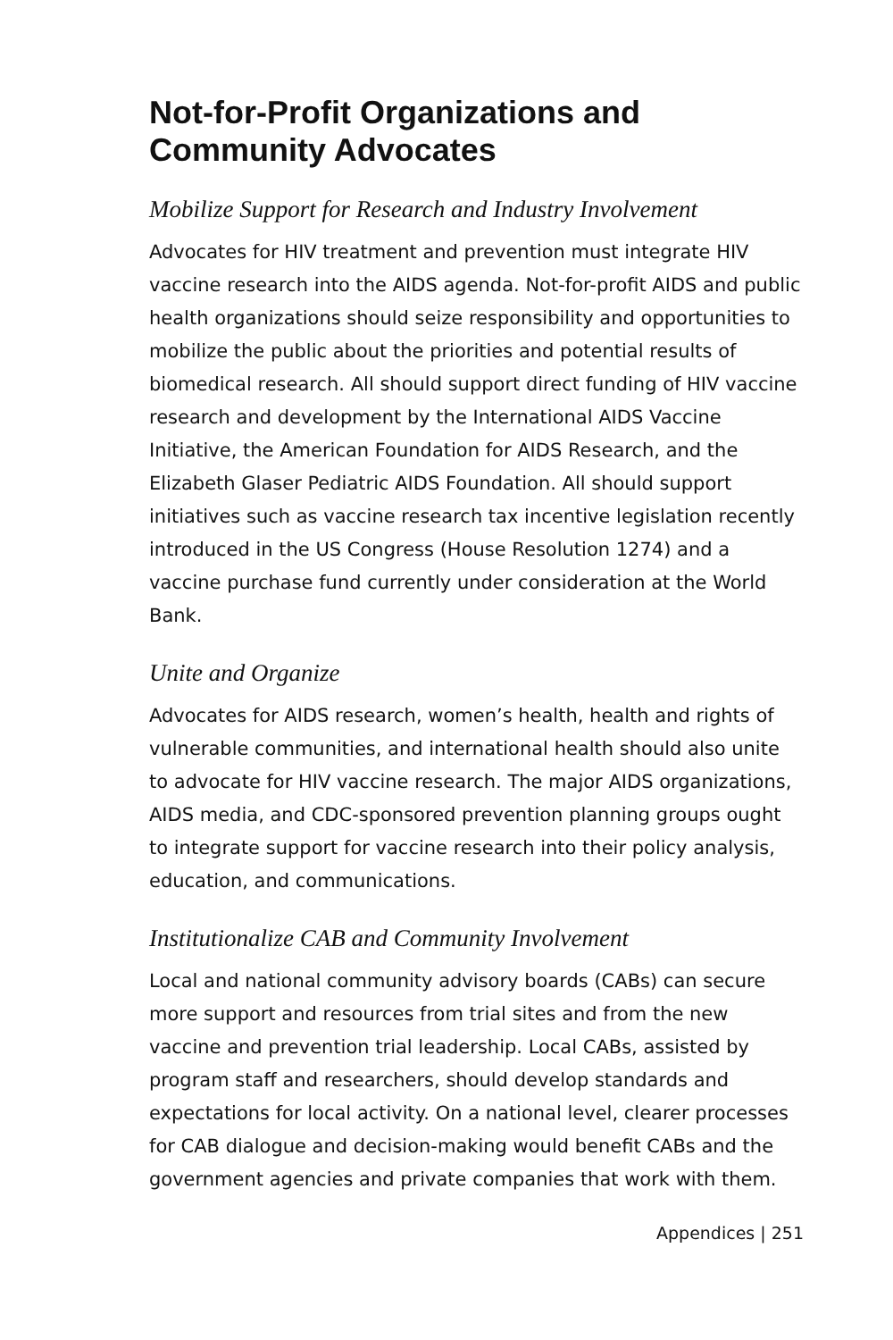Not-for-Profit Organizations and Community Advocates
Mobilize Support for Research and Industry Involvement
Advocates for HIV treatment and prevention must integrate HIV vaccine research into the AIDS agenda. Not-for-profit AIDS and public health organizations should seize responsibility and opportunities to mobilize the public about the priorities and potential results of biomedical research. All should support direct funding of HIV vaccine research and development by the International AIDS Vaccine Initiative, the American Foundation for AIDS Research, and the Elizabeth Glaser Pediatric AIDS Foundation. All should support initiatives such as vaccine research tax incentive legislation recently introduced in the US Congress (House Resolution 1274) and a vaccine purchase fund currently under consideration at the World Bank.
Unite and Organize
Advocates for AIDS research, women’s health, health and rights of vulnerable communities, and international health should also unite to advocate for HIV vaccine research. The major AIDS organizations, AIDS media, and CDC-sponsored prevention planning groups ought to integrate support for vaccine research into their policy analysis, education, and communications.
Institutionalize CAB and Community Involvement
Local and national community advisory boards (CABs) can secure more support and resources from trial sites and from the new vaccine and prevention trial leadership. Local CABs, assisted by program staff and researchers, should develop standards and expectations for local activity. On a national level, clearer processes for CAB dialogue and decision-making would benefit CABs and the government agencies and private companies that work with them.
Appendices | 251